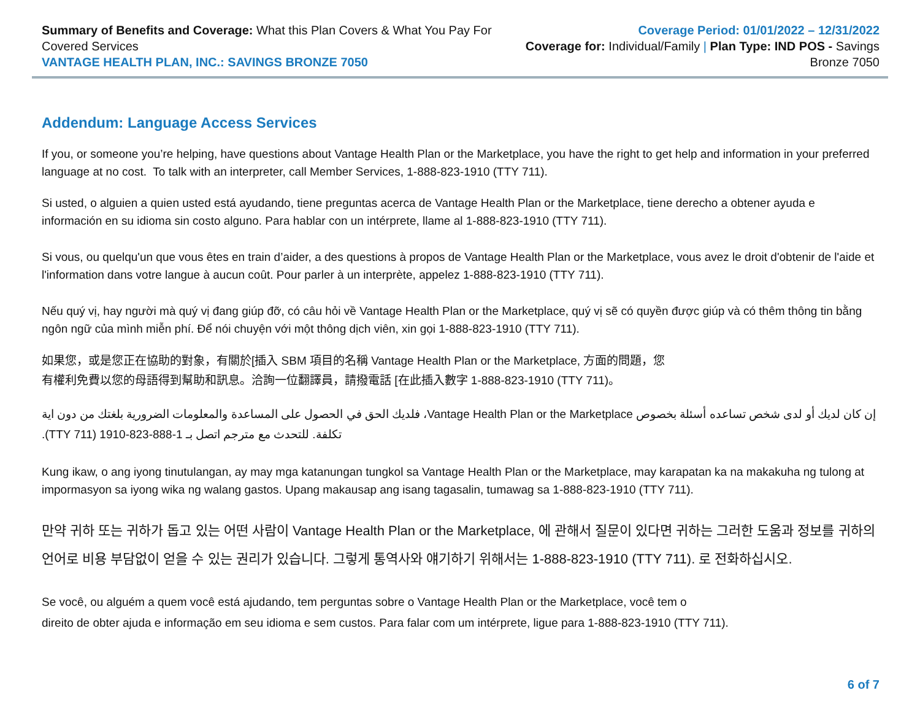Summary of Benefits and Coverage: What this Plan Covers & What You Pay For Covered Services
VANTAGE HEALTH PLAN, INC.: SAVINGS BRONZE 7050
Coverage Period: 01/01/2022 – 12/31/2022
Coverage for: Individual/Family | Plan Type: IND POS - Savings Bronze 7050
Addendum: Language Access Services
If you, or someone you’re helping, have questions about Vantage Health Plan or the Marketplace, you have the right to get help and information in your preferred language at no cost. To talk with an interpreter, call Member Services, 1-888-823-1910 (TTY 711).
Si usted, o alguien a quien usted está ayudando, tiene preguntas acerca de Vantage Health Plan or the Marketplace, tiene derecho a obtener ayuda e información en su idioma sin costo alguno. Para hablar con un intérprete, llame al 1-888-823-1910 (TTY 711).
Si vous, ou quelqu'un que vous êtes en train d’aider, a des questions à propos de Vantage Health Plan or the Marketplace, vous avez le droit d'obtenir de l'aide et l'information dans votre langue à aucun coût. Pour parler à un interprète, appelez 1-888-823-1910 (TTY 711).
Nếu quý vị, hay người mà quý vị đang giúp đỡ, có câu hỏi về Vantage Health Plan or the Marketplace, quý vị sẽ có quyền được giúp và có thêm thông tin bằng ngôn ngữ của mình miễn phí. Để nói chuyện với một thông dịch viên, xin gọi 1-888-823-1910 (TTY 711).
如果您，或是您正在協助的對象，有關於[插入 SBM 項目的名稱 Vantage Health Plan or the Marketplace, 方面的問題，您
有權利免費以您的母語得到幫助和訊息。洽詢一位翻譯員，請撥電話 [在此插入數字 1-888-823-1910 (TTY 711)。
إن كان لديك أو لدى شخص تساعده أسئلة بخصوص Vantage Health Plan or the Marketplace، فلديك الحق في الحصول على المساعدة والمعلومات الضرورية بلغتك من دون اية تكلفة. للتحدث مع مترجم اتصل بـ 1-888-823-1910 (TTY 711).
Kung ikaw, o ang iyong tinutulangan, ay may mga katanungan tungkol sa Vantage Health Plan or the Marketplace, may karapatan ka na makakuha ng tulong at impormasyon sa iyong wika ng walang gastos. Upang makausap ang isang tagasalin, tumawag sa 1-888-823-1910 (TTY 711).
만약 귀하 또는 귀하가 돕고 있는 어떤 사람이 Vantage Health Plan or the Marketplace, 에 관해서 질문이 있다면 귀하는 그러한 도움과 정보를 귀하의 언어로 비용 부담없이 얻을 수 있는 권리가 있습니다. 그렇게 통역사와 얘기하기 위해서는 1-888-823-1910 (TTY 711). 로 전화하십시오.
Se você, ou alguém a quem você está ajudando, tem perguntas sobre o Vantage Health Plan or the Marketplace, você tem o
direito de obter ajuda e informação em seu idioma e sem custos. Para falar com um intérprete, ligue para 1-888-823-1910 (TTY 711).
6 of 7